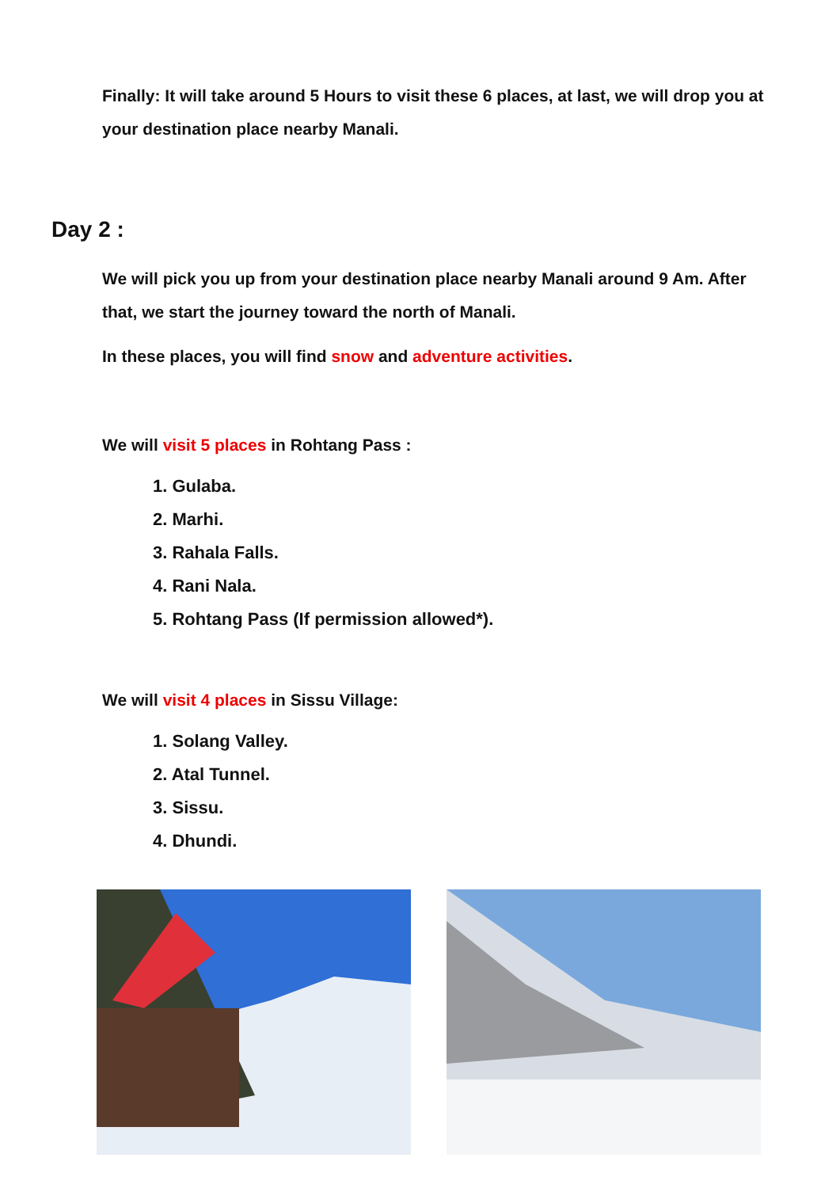Finally: It will take around 5 Hours to visit these 6 places, at last, we will drop you at your destination place nearby Manali.
Day 2 :
We will pick you up from your destination place nearby Manali around 9 Am. After that, we start the journey toward the north of Manali.
In these places, you will find snow and adventure activities.
We will visit 5 places in Rohtang Pass :
1. Gulaba.
2. Marhi.
3. Rahala Falls.
4. Rani Nala.
5. Rohtang Pass (If permission allowed*).
We will visit 4 places in Sissu Village:
1. Solang Valley.
2. Atal Tunnel.
3. Sissu.
4. Dhundi.